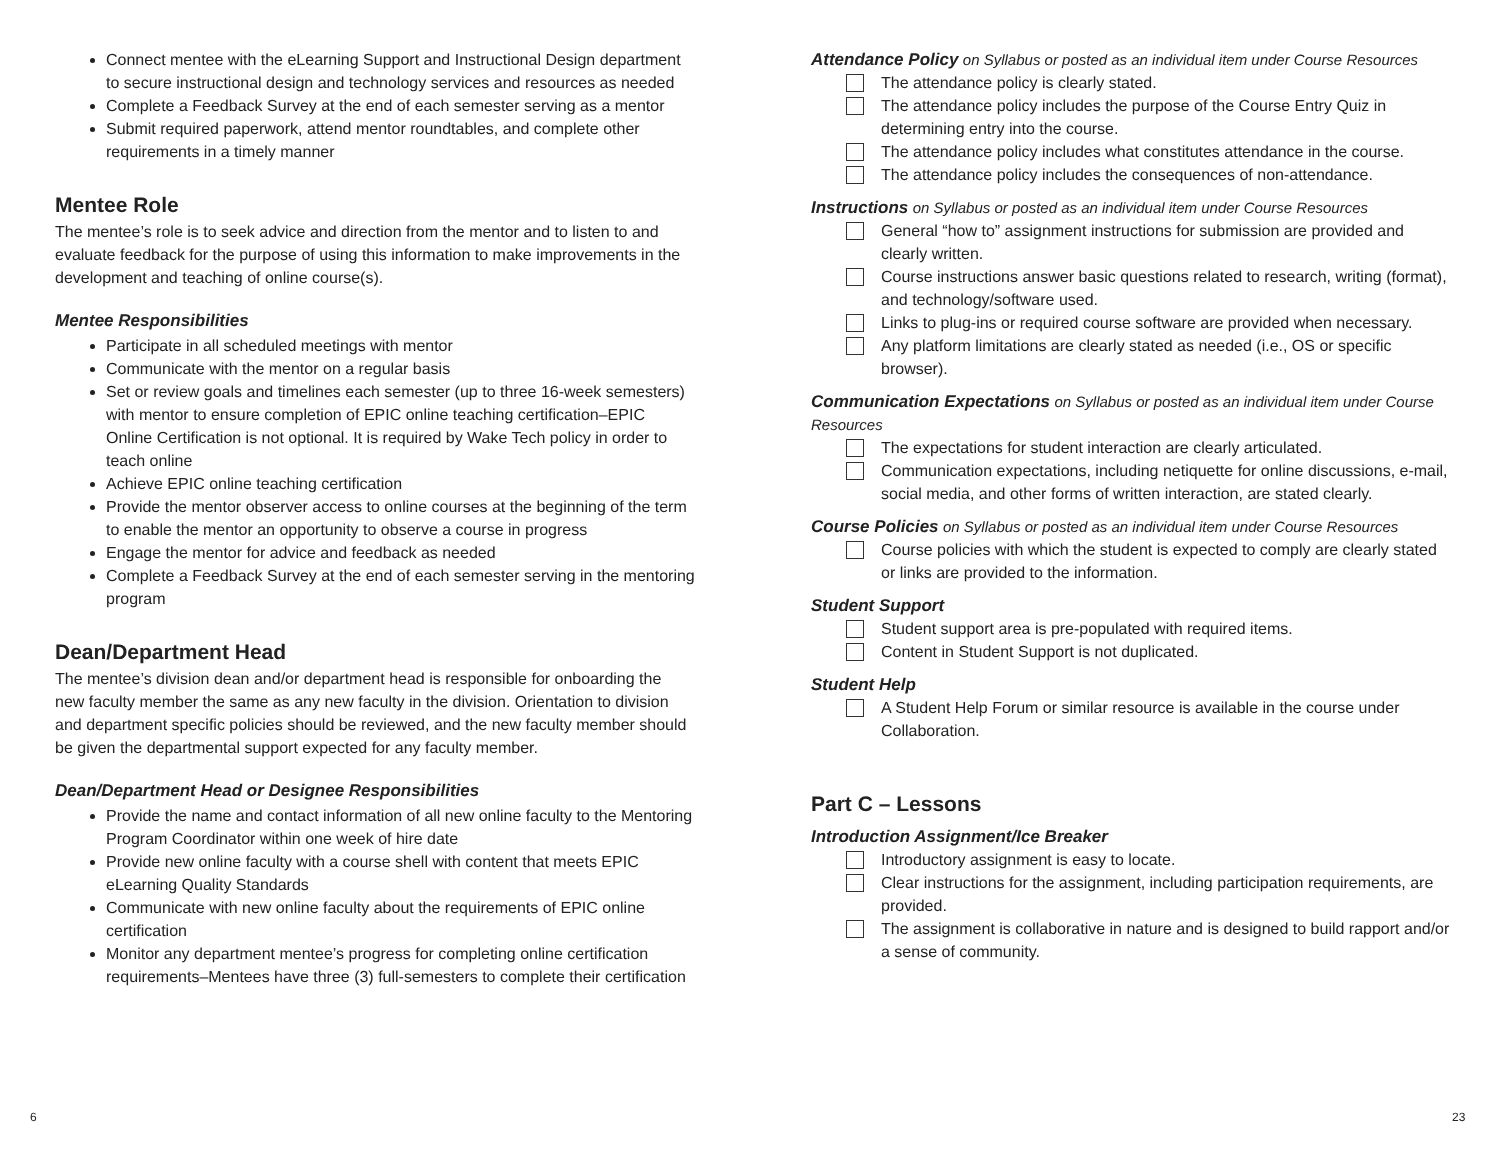Connect mentee with the eLearning Support and Instructional Design department to secure instructional design and technology services and resources as needed
Complete a Feedback Survey at the end of each semester serving as a mentor
Submit required paperwork, attend mentor roundtables, and complete other requirements in a timely manner
Mentee Role
The mentee’s role is to seek advice and direction from the mentor and to listen to and evaluate feedback for the purpose of using this information to make improvements in the development and teaching of online course(s).
Mentee Responsibilities
Participate in all scheduled meetings with mentor
Communicate with the mentor on a regular basis
Set or review goals and timelines each semester (up to three 16-week semesters) with mentor to ensure completion of EPIC online teaching certification–EPIC Online Certification is not optional. It is required by Wake Tech policy in order to teach online
Achieve EPIC online teaching certification
Provide the mentor observer access to online courses at the beginning of the term to enable the mentor an opportunity to observe a course in progress
Engage the mentor for advice and feedback as needed
Complete a Feedback Survey at the end of each semester serving in the mentoring program
Dean/Department Head
The mentee’s division dean and/or department head is responsible for onboarding the new faculty member the same as any new faculty in the division. Orientation to division and department specific policies should be reviewed, and the new faculty member should be given the departmental support expected for any faculty member.
Dean/Department Head or Designee Responsibilities
Provide the name and contact information of all new online faculty to the Mentoring Program Coordinator within one week of hire date
Provide new online faculty with a course shell with content that meets EPIC eLearning Quality Standards
Communicate with new online faculty about the requirements of EPIC online certification
Monitor any department mentee’s progress for completing online certification requirements–Mentees have three (3) full-semesters to complete their certification
Attendance Policy on Syllabus or posted as an individual item under Course Resources
The attendance policy is clearly stated.
The attendance policy includes the purpose of the Course Entry Quiz in determining entry into the course.
The attendance policy includes what constitutes attendance in the course.
The attendance policy includes the consequences of non-attendance.
Instructions on Syllabus or posted as an individual item under Course Resources
General “how to” assignment instructions for submission are provided and clearly written.
Course instructions answer basic questions related to research, writing (format), and technology/software used.
Links to plug-ins or required course software are provided when necessary.
Any platform limitations are clearly stated as needed (i.e., OS or specific browser).
Communication Expectations on Syllabus or posted as an individual item under Course Resources
The expectations for student interaction are clearly articulated.
Communication expectations, including netiquette for online discussions, e-mail, social media, and other forms of written interaction, are stated clearly.
Course Policies on Syllabus or posted as an individual item under Course Resources
Course policies with which the student is expected to comply are clearly stated or links are provided to the information.
Student Support
Student support area is pre-populated with required items.
Content in Student Support is not duplicated.
Student Help
A Student Help Forum or similar resource is available in the course under Collaboration.
Part C – Lessons
Introduction Assignment/Ice Breaker
Introductory assignment is easy to locate.
Clear instructions for the assignment, including participation requirements, are provided.
The assignment is collaborative in nature and is designed to build rapport and/or a sense of community.
6 23